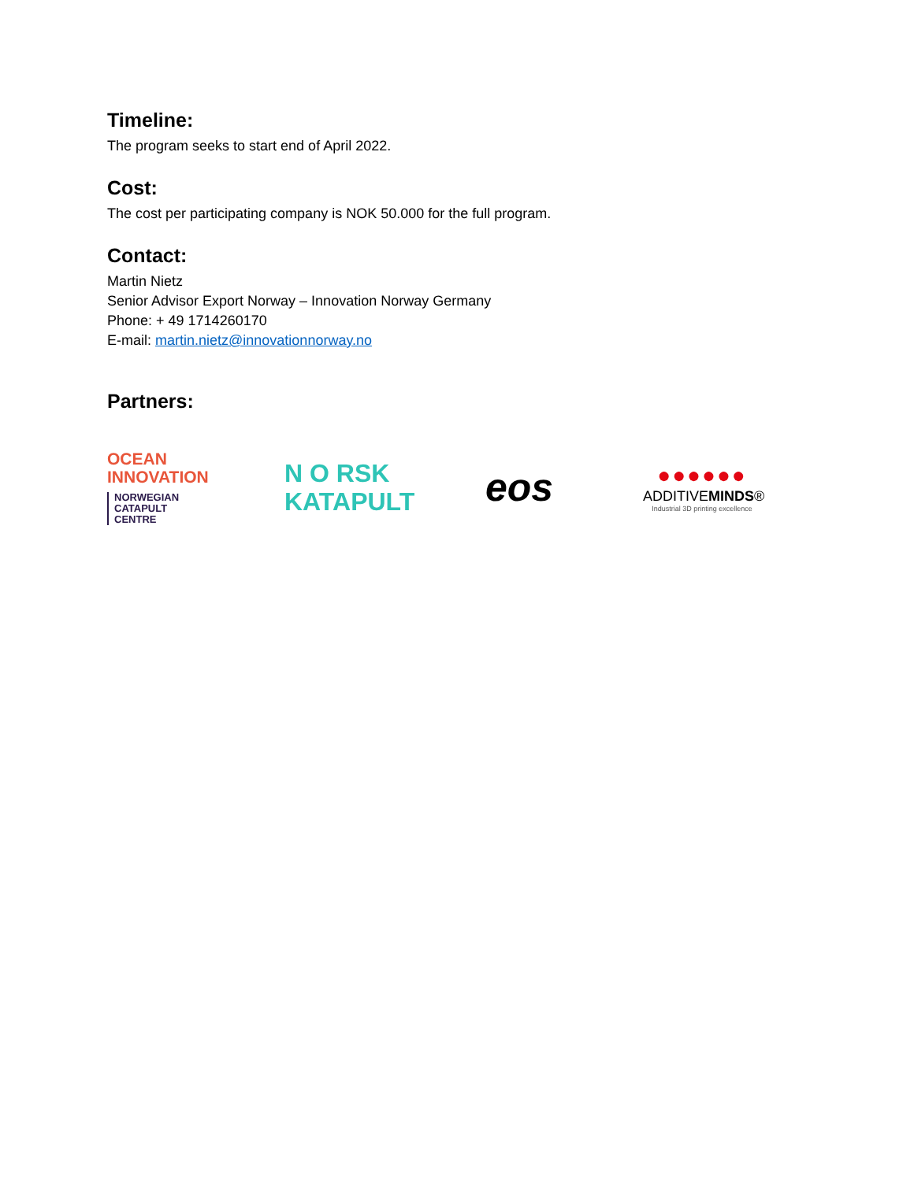Timeline:
The program seeks to start end of April 2022.
Cost:
The cost per participating company is NOK 50.000 for the full program.
Contact:
Martin Nietz
Senior Advisor Export Norway – Innovation Norway Germany
Phone: + 49 1714260170
E-mail: martin.nietz@innovationnorway.no
Partners:
OCEAN
INNOVATION
NORWEGIAN
CATAPULT
CENTRE
N O RSK
KATAPULT
eos
●●●●●●
ADDITIVEMINDS®
Industrial 3D printing excellence